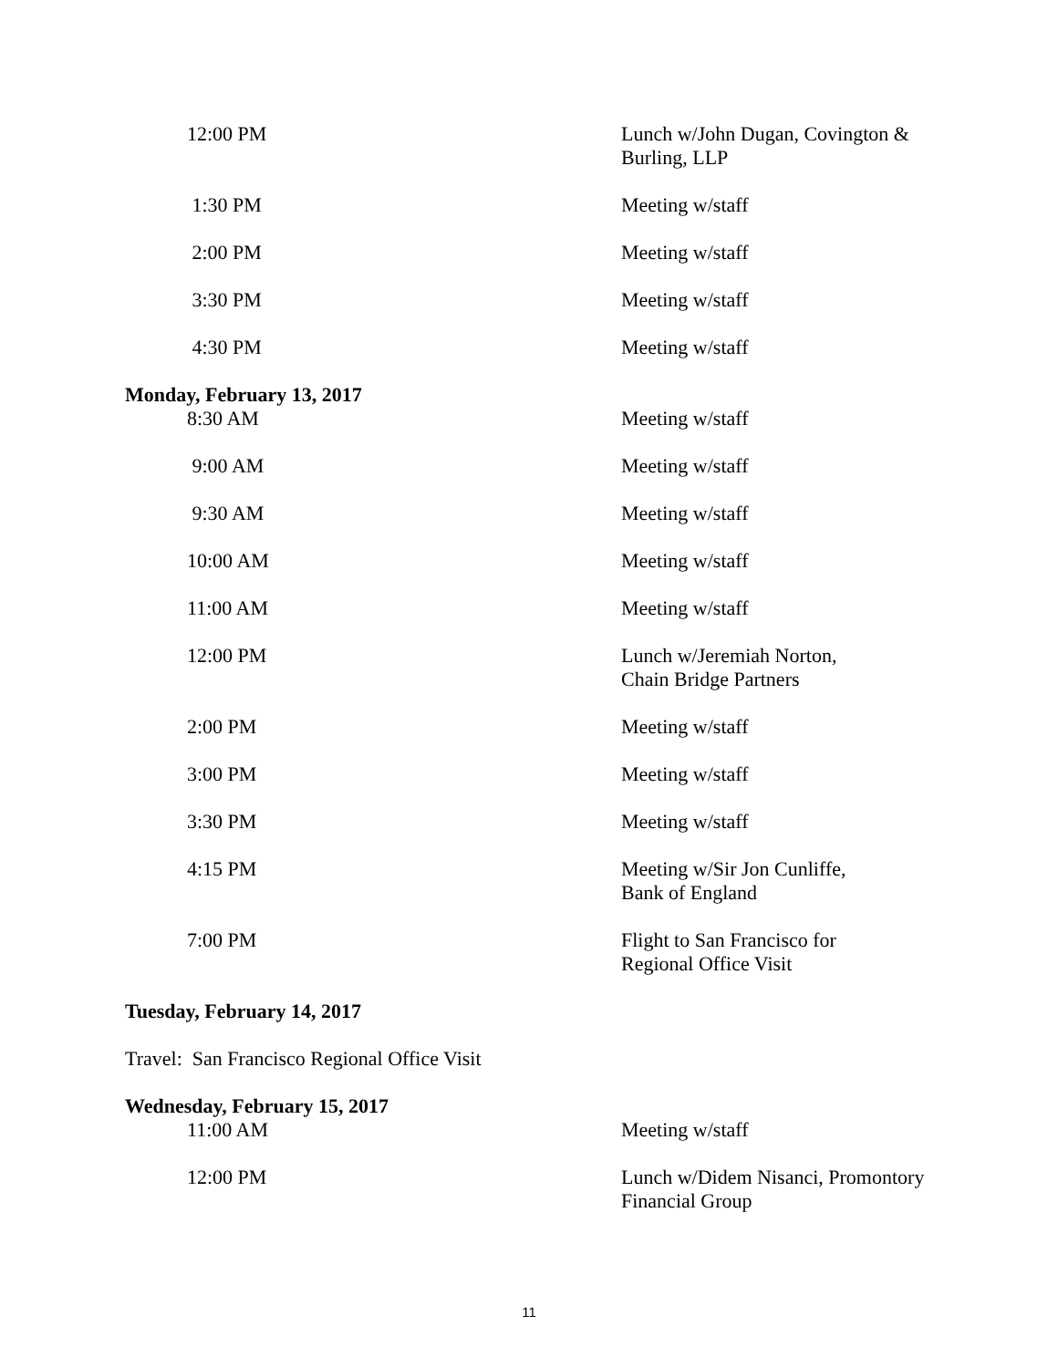| 12:00 PM | Lunch w/John Dugan, Covington & Burling, LLP |
| 1:30 PM | Meeting w/staff |
| 2:00 PM | Meeting w/staff |
| 3:30 PM | Meeting w/staff |
| 4:30 PM | Meeting w/staff |
Monday, February 13, 2017
| 8:30 AM | Meeting w/staff |
| 9:00 AM | Meeting w/staff |
| 9:30 AM | Meeting w/staff |
| 10:00 AM | Meeting w/staff |
| 11:00 AM | Meeting w/staff |
| 12:00 PM | Lunch w/Jeremiah Norton, Chain Bridge Partners |
| 2:00 PM | Meeting w/staff |
| 3:00 PM | Meeting w/staff |
| 3:30 PM | Meeting w/staff |
| 4:15 PM | Meeting w/Sir Jon Cunliffe, Bank of England |
| 7:00 PM | Flight to San Francisco for Regional Office Visit |
Tuesday, February 14, 2017
Travel: San Francisco Regional Office Visit
Wednesday, February 15, 2017
| 11:00 AM | Meeting w/staff |
| 12:00 PM | Lunch w/Didem Nisanci, Promontory Financial Group |
11